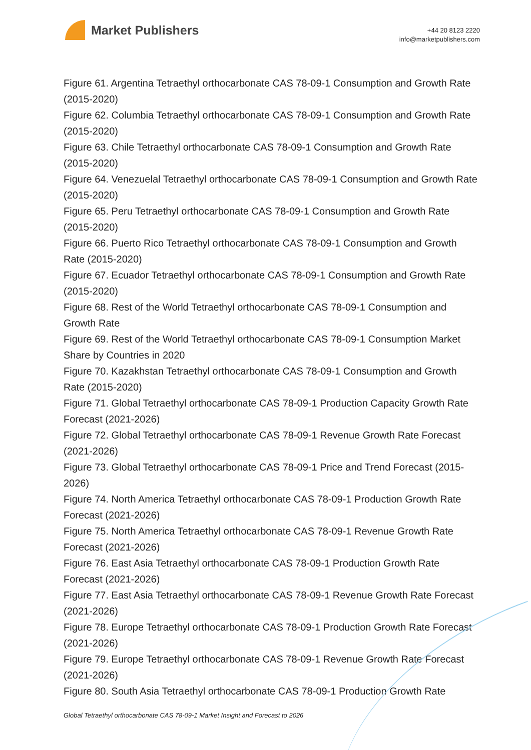Market Publishers
+44 20 8123 2220
info@marketpublishers.com
Figure 61. Argentina Tetraethyl orthocarbonate CAS 78-09-1 Consumption and Growth Rate (2015-2020)
Figure 62. Columbia Tetraethyl orthocarbonate CAS 78-09-1 Consumption and Growth Rate (2015-2020)
Figure 63. Chile Tetraethyl orthocarbonate CAS 78-09-1 Consumption and Growth Rate (2015-2020)
Figure 64. Venezuelal Tetraethyl orthocarbonate CAS 78-09-1 Consumption and Growth Rate (2015-2020)
Figure 65. Peru Tetraethyl orthocarbonate CAS 78-09-1 Consumption and Growth Rate (2015-2020)
Figure 66. Puerto Rico Tetraethyl orthocarbonate CAS 78-09-1 Consumption and Growth Rate (2015-2020)
Figure 67. Ecuador Tetraethyl orthocarbonate CAS 78-09-1 Consumption and Growth Rate (2015-2020)
Figure 68. Rest of the World Tetraethyl orthocarbonate CAS 78-09-1 Consumption and Growth Rate
Figure 69. Rest of the World Tetraethyl orthocarbonate CAS 78-09-1 Consumption Market Share by Countries in 2020
Figure 70. Kazakhstan Tetraethyl orthocarbonate CAS 78-09-1 Consumption and Growth Rate (2015-2020)
Figure 71. Global Tetraethyl orthocarbonate CAS 78-09-1 Production Capacity Growth Rate Forecast (2021-2026)
Figure 72. Global Tetraethyl orthocarbonate CAS 78-09-1 Revenue Growth Rate Forecast (2021-2026)
Figure 73. Global Tetraethyl orthocarbonate CAS 78-09-1 Price and Trend Forecast (2015-2026)
Figure 74. North America Tetraethyl orthocarbonate CAS 78-09-1 Production Growth Rate Forecast (2021-2026)
Figure 75. North America Tetraethyl orthocarbonate CAS 78-09-1 Revenue Growth Rate Forecast (2021-2026)
Figure 76. East Asia Tetraethyl orthocarbonate CAS 78-09-1 Production Growth Rate Forecast (2021-2026)
Figure 77. East Asia Tetraethyl orthocarbonate CAS 78-09-1 Revenue Growth Rate Forecast (2021-2026)
Figure 78. Europe Tetraethyl orthocarbonate CAS 78-09-1 Production Growth Rate Forecast (2021-2026)
Figure 79. Europe Tetraethyl orthocarbonate CAS 78-09-1 Revenue Growth Rate Forecast (2021-2026)
Figure 80. South Asia Tetraethyl orthocarbonate CAS 78-09-1 Production Growth Rate
Global Tetraethyl orthocarbonate CAS 78-09-1 Market Insight and Forecast to 2026